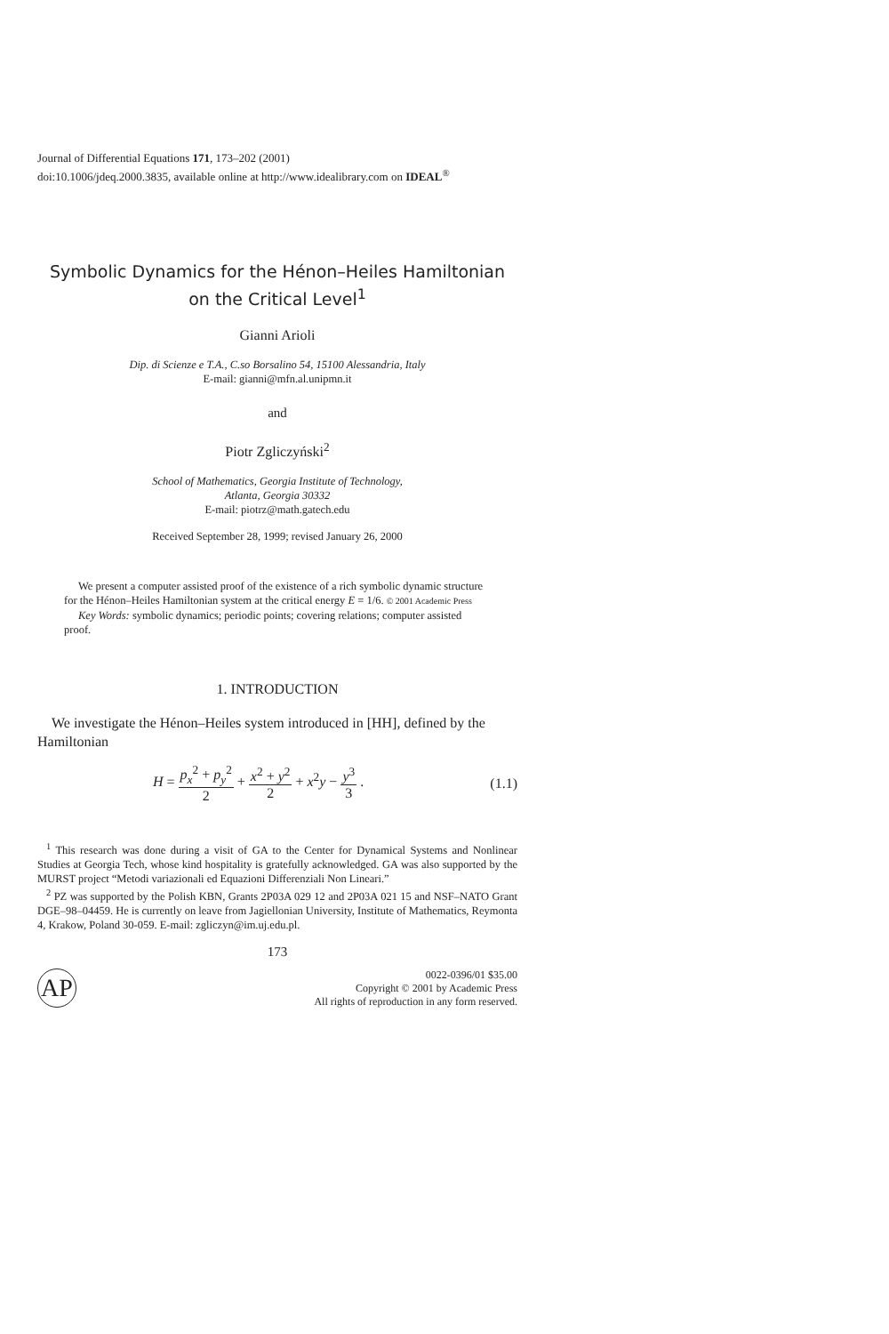Journal of Differential Equations 171, 173–202 (2001)
doi:10.1006/jdeq.2000.3835, available online at http://www.idealibrary.com on IDEAL<sup>®</sup>
Symbolic Dynamics for the Hénon–Heiles Hamiltonian
on the Critical Level<sup>1</sup>
Gianni Arioli
Dip. di Scienze e T.A., C.so Borsalino 54, 15100 Alessandria, Italy
E-mail: gianni@mfn.al.unipmn.it
and
Piotr Zgliczyński<sup>2</sup>
School of Mathematics, Georgia Institute of Technology,
Atlanta, Georgia 30332
E-mail: piotrz@math.gatech.edu
Received September 28, 1999; revised January 26, 2000
We present a computer assisted proof of the existence of a rich symbolic dynamic structure for the Hénon–Heiles Hamiltonian system at the critical energy E = 1/6. © 2001 Academic Press
Key Words: symbolic dynamics; periodic points; covering relations; computer assisted proof.
1. INTRODUCTION
We investigate the Hénon–Heiles system introduced in [HH], defined by the Hamiltonian
H = p<sub>x</sub><sup>2</sup> + p<sub>y</sub><sup>2</sup> 2 + x<sup>2</sup> + y<sup>2</sup> 2 + x<sup>2</sup>y − y<sup>3</sup> 3 . (1.1)
<sup>1</sup> This research was done during a visit of GA to the Center for Dynamical Systems and Nonlinear Studies at Georgia Tech, whose kind hospitality is gratefully acknowledged. GA was also supported by the MURST project “Metodi variazionali ed Equazioni Differenziali Non Lineari.”
<sup>2</sup> PZ was supported by the Polish KBN, Grants 2P03A 029 12 and 2P03A 021 15 and NSF–NATO Grant DGE–98–04459. He is currently on leave from Jagiellonian University, Institute of Mathematics, Reymonta 4, Krakow, Poland 30-059. E-mail: zgliczyn@im.uj.edu.pl.
173
AP 0022-0396/01 $35.00
Copyright © 2001 by Academic Press
All rights of reproduction in any form reserved.